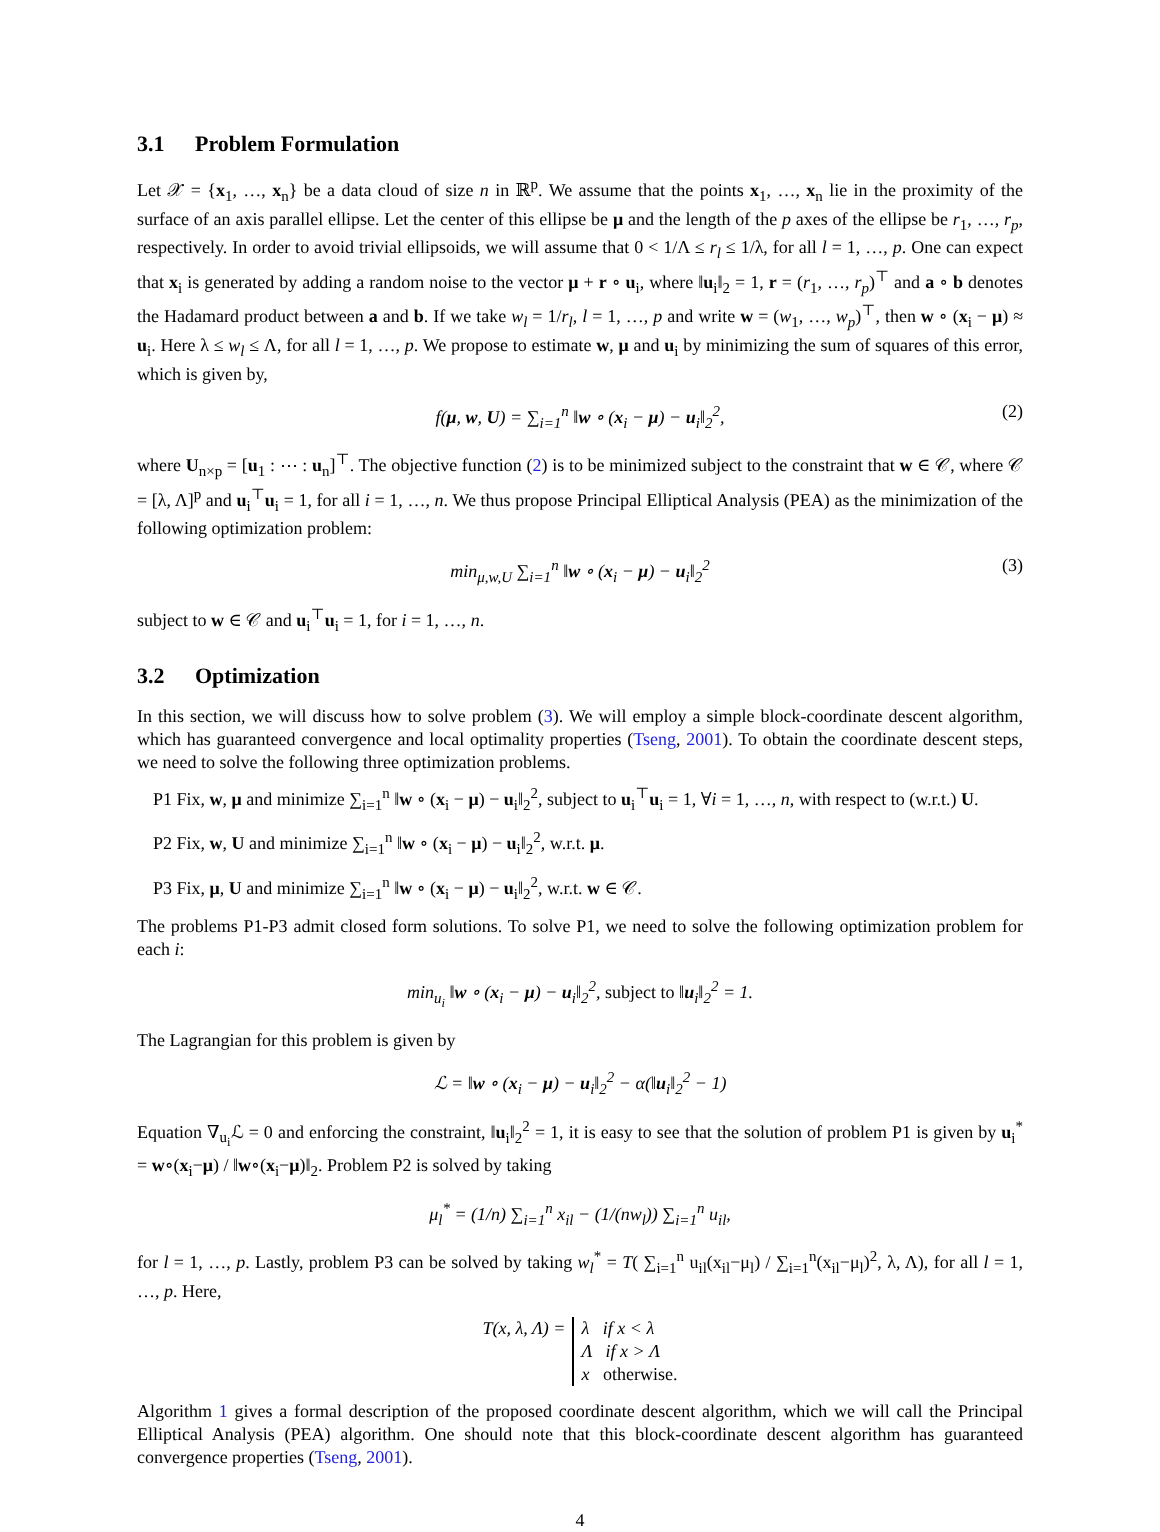3.1 Problem Formulation
Let 𝒳 = {x<sub>1</sub>, …, x<sub>n</sub>} be a data cloud of size n in ℝ<sup>p</sup>. We assume that the points x<sub>1</sub>, …, x<sub>n</sub> lie in the proximity of the surface of an axis parallel ellipse. Let the center of this ellipse be μ and the length of the p axes of the ellipse be r<sub>1</sub>, …, r<sub>p</sub>, respectively. In order to avoid trivial ellipsoids, we will assume that 0 < 1/Λ ≤ r<sub>l</sub> ≤ 1/λ, for all l = 1, …, p. One can expect that x<sub>i</sub> is generated by adding a random noise to the vector μ + r ∘ u<sub>i</sub>, where ‖u<sub>i</sub>‖<sub>2</sub> = 1, r = (r<sub>1</sub>, …, r<sub>p</sub>)<sup>⊤</sup> and a ∘ b denotes the Hadamard product between a and b. If we take w<sub>l</sub> = 1/r<sub>l</sub>, l = 1, …, p and write w = (w<sub>1</sub>, …, w<sub>p</sub>)<sup>⊤</sup>, then w ∘ (x<sub>i</sub> − μ) ≈ u<sub>i</sub>. Here λ ≤ w<sub>l</sub> ≤ Λ, for all l = 1, …, p. We propose to estimate w, μ and u<sub>i</sub> by minimizing the sum of squares of this error, which is given by,
f(μ, w, U) = ∑<sub>i=1</sub><sup>n</sup> ‖w ∘ (x<sub>i</sub> − μ) − u<sub>i</sub>‖<sub>2</sub><sup>2</sup>, (2)
where U<sub>n×p</sub> = [u<sub>1</sub> : ⋯ : u<sub>n</sub>]<sup>⊤</sup>. The objective function (2) is to be minimized subject to the constraint that w ∈ 𝒞, where 𝒞 = [λ, Λ]<sup>p</sup> and u<sub>i</sub><sup>⊤</sup>u<sub>i</sub> = 1, for all i = 1, …, n. We thus propose Principal Elliptical Analysis (PEA) as the minimization of the following optimization problem:
min<sub>μ,w,U</sub> ∑<sub>i=1</sub><sup>n</sup> ‖w ∘ (x<sub>i</sub> − μ) − u<sub>i</sub>‖<sub>2</sub><sup>2</sup> (3)
subject to w ∈ 𝒞 and u<sub>i</sub><sup>⊤</sup>u<sub>i</sub> = 1, for i = 1, …, n.
3.2 Optimization
In this section, we will discuss how to solve problem (3). We will employ a simple block-coordinate descent algorithm, which has guaranteed convergence and local optimality properties (Tseng, 2001). To obtain the coordinate descent steps, we need to solve the following three optimization problems.
P1 Fix, w, μ and minimize ∑<sub>i=1</sub><sup>n</sup> ‖w ∘ (x<sub>i</sub> − μ) − u<sub>i</sub>‖<sub>2</sub><sup>2</sup>, subject to u<sub>i</sub><sup>⊤</sup>u<sub>i</sub> = 1, ∀i = 1, …, n, with respect to (w.r.t.) U.
P2 Fix, w, U and minimize ∑<sub>i=1</sub><sup>n</sup> ‖w ∘ (x<sub>i</sub> − μ) − u<sub>i</sub>‖<sub>2</sub><sup>2</sup>, w.r.t. μ.
P3 Fix, μ, U and minimize ∑<sub>i=1</sub><sup>n</sup> ‖w ∘ (x<sub>i</sub> − μ) − u<sub>i</sub>‖<sub>2</sub><sup>2</sup>, w.r.t. w ∈ 𝒞.
The problems P1-P3 admit closed form solutions. To solve P1, we need to solve the following optimization problem for each i:
min<sub>u<sub>i</sub></sub> ‖w ∘ (x<sub>i</sub> − μ) − u<sub>i</sub>‖<sub>2</sub><sup>2</sup>, subject to ‖u<sub>i</sub>‖<sub>2</sub><sup>2</sup> = 1.
The Lagrangian for this problem is given by
ℒ = ‖w ∘ (x<sub>i</sub> − μ) − u<sub>i</sub>‖<sub>2</sub><sup>2</sup> − α(‖u<sub>i</sub>‖<sub>2</sub><sup>2</sup> − 1)
Equation ∇<sub>u<sub>i</sub></sub>ℒ = 0 and enforcing the constraint, ‖u<sub>i</sub>‖<sub>2</sub><sup>2</sup> = 1, it is easy to see that the solution of problem P1 is given by u<sub>i</sub><sup>*</sup> = w∘(x<sub>i</sub>−μ) / ‖w∘(x<sub>i</sub>−μ)‖<sub>2</sub>. Problem P2 is solved by taking
μ<sub>l</sub><sup>*</sup> = (1/n) ∑<sub>i=1</sub><sup>n</sup> x<sub>il</sub> − (1/(nw<sub>l</sub>)) ∑<sub>i=1</sub><sup>n</sup> u<sub>il</sub>,
for l = 1, …, p. Lastly, problem P3 can be solved by taking w<sub>l</sub><sup>*</sup> = T( ∑<sub>i=1</sub><sup>n</sup> u<sub>il</sub>(x<sub>il</sub>−μ<sub>l</sub>) / ∑<sub>i=1</sub><sup>n</sup>(x<sub>il</sub>−μ<sub>l</sub>)<sup>2</sup>, λ, Λ), for all l = 1, …, p. Here,
T(x, λ, Λ) = λ if x < λ
Λ if x > Λ
x otherwise.
Algorithm 1 gives a formal description of the proposed coordinate descent algorithm, which we will call the Principal Elliptical Analysis (PEA) algorithm. One should note that this block-coordinate descent algorithm has guaranteed convergence properties (Tseng, 2001).
4